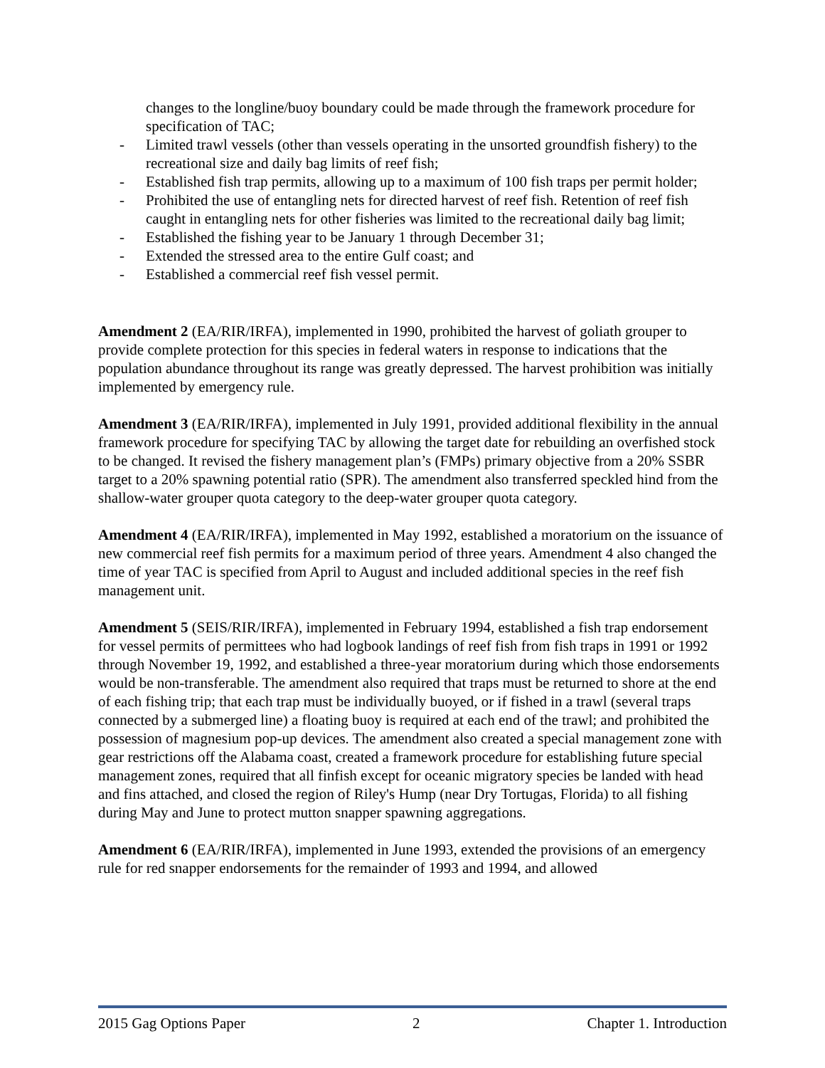changes to the longline/buoy boundary could be made through the framework procedure for specification of TAC;
- Limited trawl vessels (other than vessels operating in the unsorted groundfish fishery) to the recreational size and daily bag limits of reef fish;
- Established fish trap permits, allowing up to a maximum of 100 fish traps per permit holder;
- Prohibited the use of entangling nets for directed harvest of reef fish. Retention of reef fish caught in entangling nets for other fisheries was limited to the recreational daily bag limit;
- Established the fishing year to be January 1 through December 31;
- Extended the stressed area to the entire Gulf coast; and
- Established a commercial reef fish vessel permit.
Amendment 2 (EA/RIR/IRFA), implemented in 1990, prohibited the harvest of goliath grouper to provide complete protection for this species in federal waters in response to indications that the population abundance throughout its range was greatly depressed. The harvest prohibition was initially implemented by emergency rule.
Amendment 3 (EA/RIR/IRFA), implemented in July 1991, provided additional flexibility in the annual framework procedure for specifying TAC by allowing the target date for rebuilding an overfished stock to be changed. It revised the fishery management plan’s (FMPs) primary objective from a 20% SSBR target to a 20% spawning potential ratio (SPR). The amendment also transferred speckled hind from the shallow-water grouper quota category to the deep-water grouper quota category.
Amendment 4 (EA/RIR/IRFA), implemented in May 1992, established a moratorium on the issuance of new commercial reef fish permits for a maximum period of three years. Amendment 4 also changed the time of year TAC is specified from April to August and included additional species in the reef fish management unit.
Amendment 5 (SEIS/RIR/IRFA), implemented in February 1994, established a fish trap endorsement for vessel permits of permittees who had logbook landings of reef fish from fish traps in 1991 or 1992 through November 19, 1992, and established a three-year moratorium during which those endorsements would be non-transferable. The amendment also required that traps must be returned to shore at the end of each fishing trip; that each trap must be individually buoyed, or if fished in a trawl (several traps connected by a submerged line) a floating buoy is required at each end of the trawl; and prohibited the possession of magnesium pop-up devices. The amendment also created a special management zone with gear restrictions off the Alabama coast, created a framework procedure for establishing future special management zones, required that all finfish except for oceanic migratory species be landed with head and fins attached, and closed the region of Riley's Hump (near Dry Tortugas, Florida) to all fishing during May and June to protect mutton snapper spawning aggregations.
Amendment 6 (EA/RIR/IRFA), implemented in June 1993, extended the provisions of an emergency rule for red snapper endorsements for the remainder of 1993 and 1994, and allowed
2015 Gag Options Paper 2 Chapter 1. Introduction